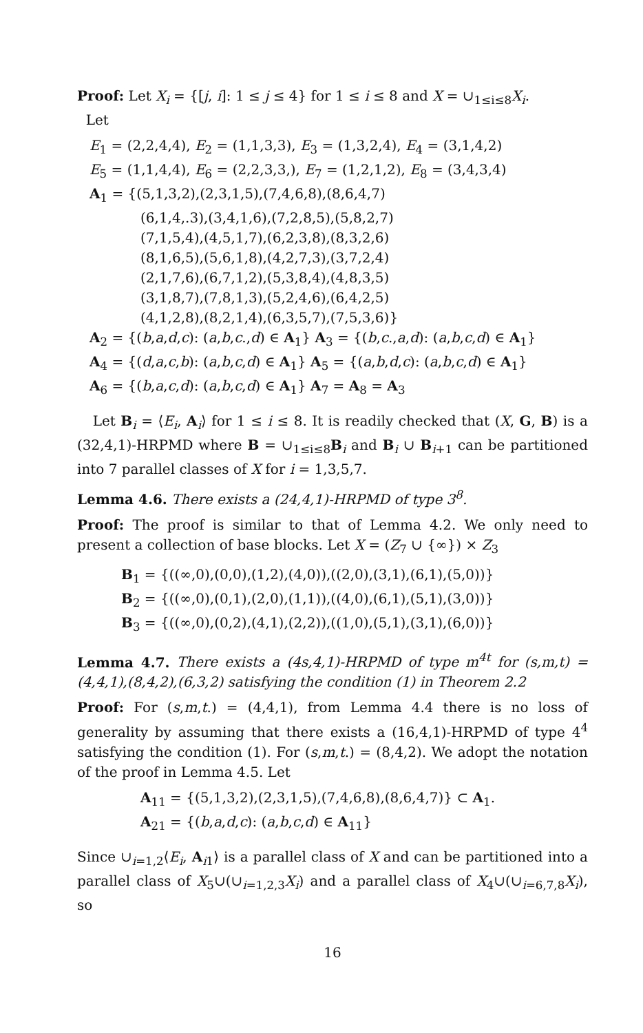Proof: Let X<sub>i</sub> = {[j, i]: 1 ≤ j ≤ 4} for 1 ≤ i ≤ 8 and X = ∪<sub>1≤i≤8</sub>X<sub>i</sub>.
Let
E<sub>1</sub> = (2,2,4,4), E<sub>2</sub> = (1,1,3,3), E<sub>3</sub> = (1,3,2,4), E<sub>4</sub> = (3,1,4,2)
E<sub>5</sub> = (1,1,4,4), E<sub>6</sub> = (2,2,3,3,), E<sub>7</sub> = (1,2,1,2), E<sub>8</sub> = (3,4,3,4)
A<sub>1</sub> = {(5,1,3,2),(2,3,1,5),(7,4,6,8),(8,6,4,7)
(6,1,4,.3),(3,4,1,6),(7,2,8,5),(5,8,2,7)
(7,1,5,4),(4,5,1,7),(6,2,3,8),(8,3,2,6)
(8,1,6,5),(5,6,1,8),(4,2,7,3),(3,7,2,4)
(2,1,7,6),(6,7,1,2),(5,3,8,4),(4,8,3,5)
(3,1,8,7),(7,8,1,3),(5,2,4,6),(6,4,2,5)
(4,1,2,8),(8,2,1,4),(6,3,5,7),(7,5,3,6)}
A<sub>2</sub> = {(b,a,d,c): (a,b,c.,d) ∈ A<sub>1</sub>} A<sub>3</sub> = {(b,c.,a,d): (a,b,c,d) ∈ A<sub>1</sub>}
A<sub>4</sub> = {(d,a,c,b): (a,b,c,d) ∈ A<sub>1</sub>} A<sub>5</sub> = {(a,b,d,c): (a,b,c,d) ∈ A<sub>1</sub>}
A<sub>6</sub> = {(b,a,c,d): (a,b,c,d) ∈ A<sub>1</sub>} A<sub>7</sub> = A<sub>8</sub> = A<sub>3</sub>
Let B<sub>i</sub> = ⟨E<sub>i</sub>, A<sub>i</sub>⟩ for 1 ≤ i ≤ 8. It is readily checked that (X, G, B) is a (32,4,1)-HRPMD where B = ∪<sub>1≤i≤8</sub>B<sub>i</sub> and B<sub>i</sub> ∪ B<sub>i+1</sub> can be partitioned into 7 parallel classes of X for i = 1,3,5,7.
Lemma 4.6. There exists a (24,4,1)-HRPMD of type 3<sup>8</sup>.
Proof: The proof is similar to that of Lemma 4.2. We only need to present a collection of base blocks. Let X = (Z<sub>7</sub> ∪ {∞}) × Z<sub>3</sub>
B<sub>1</sub> = {((∞,0),(0,0),(1,2),(4,0)),((2,0),(3,1),(6,1),(5,0))}
B<sub>2</sub> = {((∞,0),(0,1),(2,0),(1,1)),((4,0),(6,1),(5,1),(3,0))}
B<sub>3</sub> = {((∞,0),(0,2),(4,1),(2,2)),((1,0),(5,1),(3,1),(6,0))}
Lemma 4.7. There exists a (4s,4,1)-HRPMD of type m<sup>4t</sup> for (s,m,t) = (4,4,1),(8,4,2),(6,3,2) satisfying the condition (1) in Theorem 2.2
Proof: For (s,m,t.) = (4,4,1), from Lemma 4.4 there is no loss of generality by assuming that there exists a (16,4,1)-HRPMD of type 4<sup>4</sup> satisfying the condition (1). For (s,m,t.) = (8,4,2). We adopt the notation of the proof in Lemma 4.5. Let
A<sub>11</sub> = {(5,1,3,2),(2,3,1,5),(7,4,6,8),(8,6,4,7)} ⊂ A<sub>1</sub>.
A<sub>21</sub> = {(b,a,d,c): (a,b,c,d) ∈ A<sub>11</sub>}
Since ∪<sub>i=1,2</sub>⟨E<sub>i</sub>, A<sub>i1</sub>⟩ is a parallel class of X and can be partitioned into a parallel class of X<sub>5</sub>∪(∪<sub>i=1,2,3</sub>X<sub>i</sub>) and a parallel class of X<sub>4</sub>∪(∪<sub>i=6,7,8</sub>X<sub>i</sub>), so
16